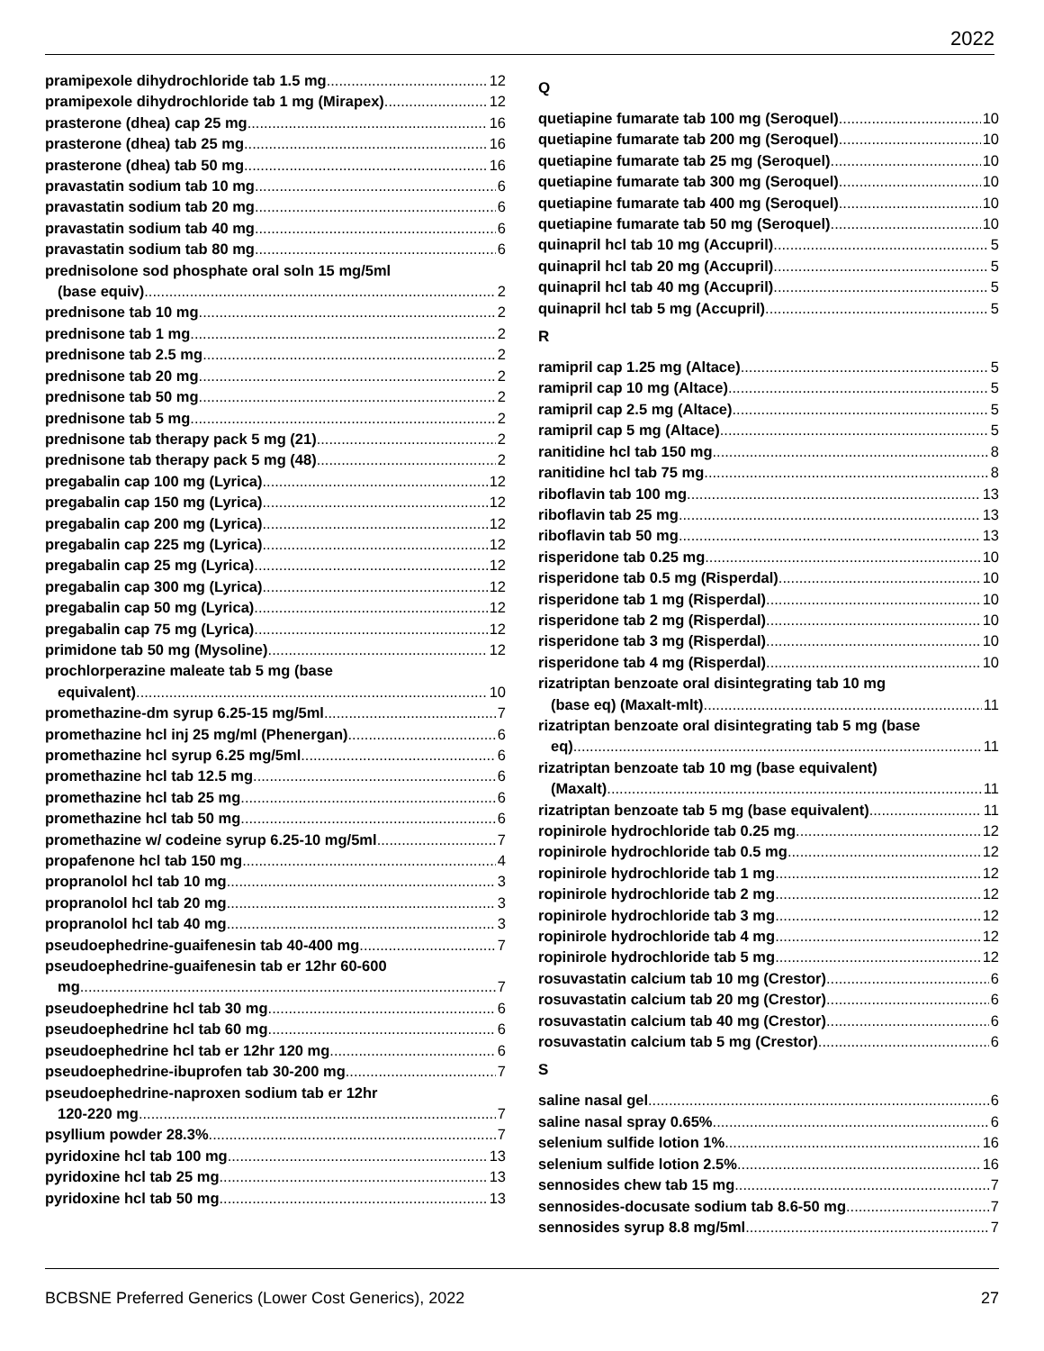2022
pramipexole dihydrochloride tab 1.5 mg 12
pramipexole dihydrochloride tab 1 mg (Mirapex) 12
prasterone (dhea) cap 25 mg 16
prasterone (dhea) tab 25 mg 16
prasterone (dhea) tab 50 mg 16
pravastatin sodium tab 10 mg 6
pravastatin sodium tab 20 mg 6
pravastatin sodium tab 40 mg 6
pravastatin sodium tab 80 mg 6
prednisolone sod phosphate oral soln 15 mg/5ml
(base equiv) 2
prednisone tab 10 mg 2
prednisone tab 1 mg 2
prednisone tab 2.5 mg 2
prednisone tab 20 mg 2
prednisone tab 50 mg 2
prednisone tab 5 mg 2
prednisone tab therapy pack 5 mg (21) 2
prednisone tab therapy pack 5 mg (48) 2
pregabalin cap 100 mg (Lyrica) 12
pregabalin cap 150 mg (Lyrica) 12
pregabalin cap 200 mg (Lyrica) 12
pregabalin cap 225 mg (Lyrica) 12
pregabalin cap 25 mg (Lyrica) 12
pregabalin cap 300 mg (Lyrica) 12
pregabalin cap 50 mg (Lyrica) 12
pregabalin cap 75 mg (Lyrica) 12
primidone tab 50 mg (Mysoline) 12
prochlorperazine maleate tab 5 mg (base
equivalent) 10
promethazine-dm syrup 6.25-15 mg/5ml 7
promethazine hcl inj 25 mg/ml (Phenergan) 6
promethazine hcl syrup 6.25 mg/5ml 6
promethazine hcl tab 12.5 mg 6
promethazine hcl tab 25 mg 6
promethazine hcl tab 50 mg 6
promethazine w/ codeine syrup 6.25-10 mg/5ml 7
propafenone hcl tab 150 mg 4
propranolol hcl tab 10 mg 3
propranolol hcl tab 20 mg 3
propranolol hcl tab 40 mg 3
pseudoephedrine-guaifenesin tab 40-400 mg 7
pseudoephedrine-guaifenesin tab er 12hr 60-600
mg 7
pseudoephedrine hcl tab 30 mg 6
pseudoephedrine hcl tab 60 mg 6
pseudoephedrine hcl tab er 12hr 120 mg 6
pseudoephedrine-ibuprofen tab 30-200 mg 7
pseudoephedrine-naproxen sodium tab er 12hr
120-220 mg 7
psyllium powder 28.3% 7
pyridoxine hcl tab 100 mg 13
pyridoxine hcl tab 25 mg 13
pyridoxine hcl tab 50 mg 13
Q
quetiapine fumarate tab 100 mg (Seroquel) 10
quetiapine fumarate tab 200 mg (Seroquel) 10
quetiapine fumarate tab 25 mg (Seroquel) 10
quetiapine fumarate tab 300 mg (Seroquel) 10
quetiapine fumarate tab 400 mg (Seroquel) 10
quetiapine fumarate tab 50 mg (Seroquel) 10
quinapril hcl tab 10 mg (Accupril) 5
quinapril hcl tab 20 mg (Accupril) 5
quinapril hcl tab 40 mg (Accupril) 5
quinapril hcl tab 5 mg (Accupril) 5
R
ramipril cap 1.25 mg (Altace) 5
ramipril cap 10 mg (Altace) 5
ramipril cap 2.5 mg (Altace) 5
ramipril cap 5 mg (Altace) 5
ranitidine hcl tab 150 mg 8
ranitidine hcl tab 75 mg 8
riboflavin tab 100 mg 13
riboflavin tab 25 mg 13
riboflavin tab 50 mg 13
risperidone tab 0.25 mg 10
risperidone tab 0.5 mg (Risperdal) 10
risperidone tab 1 mg (Risperdal) 10
risperidone tab 2 mg (Risperdal) 10
risperidone tab 3 mg (Risperdal) 10
risperidone tab 4 mg (Risperdal) 10
rizatriptan benzoate oral disintegrating tab 10 mg
(base eq) (Maxalt-mlt) 11
rizatriptan benzoate oral disintegrating tab 5 mg (base
eq) 11
rizatriptan benzoate tab 10 mg (base equivalent)
(Maxalt) 11
rizatriptan benzoate tab 5 mg (base equivalent) 11
ropinirole hydrochloride tab 0.25 mg 12
ropinirole hydrochloride tab 0.5 mg 12
ropinirole hydrochloride tab 1 mg 12
ropinirole hydrochloride tab 2 mg 12
ropinirole hydrochloride tab 3 mg 12
ropinirole hydrochloride tab 4 mg 12
ropinirole hydrochloride tab 5 mg 12
rosuvastatin calcium tab 10 mg (Crestor) 6
rosuvastatin calcium tab 20 mg (Crestor) 6
rosuvastatin calcium tab 40 mg (Crestor) 6
rosuvastatin calcium tab 5 mg (Crestor) 6
S
saline nasal gel 6
saline nasal spray 0.65% 6
selenium sulfide lotion 1% 16
selenium sulfide lotion 2.5% 16
sennosides chew tab 15 mg 7
sennosides-docusate sodium tab 8.6-50 mg 7
sennosides syrup 8.8 mg/5ml 7
BCBSNE Preferred Generics (Lower Cost Generics), 2022 27